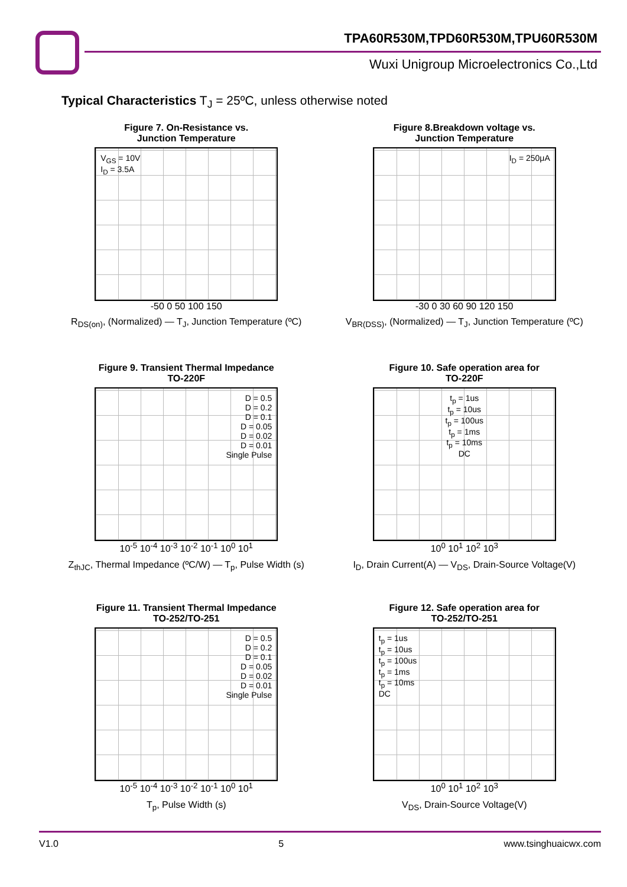TPA60R530M,TPD60R530M,TPU60R530M
Wuxi Unigroup Microelectronics Co.,Ltd
Typical Characteristics T<sub>J</sub> = 25ºC, unless otherwise noted
Figure 7. On-Resistance vs.
Junction Temperature
V<sub>GS</sub> = 10V
I<sub>D</sub> = 3.5A
-50 0 50 100 150
R<sub>DS(on)</sub>, (Normalized) — T<sub>J</sub>, Junction Temperature (ºC)
Figure 8.Breakdown voltage vs.
Junction Temperature
I<sub>D</sub> = 250μA
-30 0 30 60 90 120 150
V<sub>BR(DSS)</sub>, (Normalized) — T<sub>J</sub>, Junction Temperature (ºC)
Figure 9. Transient Thermal Impedance
TO-220F
D = 0.5
D = 0.2
D = 0.1
D = 0.05
D = 0.02
D = 0.01
Single Pulse
10<sup>-5</sup> 10<sup>-4</sup> 10<sup>-3</sup> 10<sup>-2</sup> 10<sup>-1</sup> 10<sup>0</sup> 10<sup>1</sup>
Z<sub>thJC</sub>, Thermal Impedance (ºC/W) — T<sub>p</sub>, Pulse Width (s)
Figure 10. Safe operation area for
TO-220F
t<sub>p</sub> = 1us
t<sub>p</sub> = 10us
t<sub>p</sub> = 100us
t<sub>p</sub> = 1ms
t<sub>p</sub> = 10ms
DC
10<sup>0</sup> 10<sup>1</sup> 10<sup>2</sup> 10<sup>3</sup>
I<sub>D</sub>, Drain Current(A) — V<sub>DS</sub>, Drain-Source Voltage(V)
Figure 11. Transient Thermal Impedance
TO-252/TO-251
D = 0.5
D = 0.2
D = 0.1
D = 0.05
D = 0.02
D = 0.01
Single Pulse
10<sup>-5</sup> 10<sup>-4</sup> 10<sup>-3</sup> 10<sup>-2</sup> 10<sup>-1</sup> 10<sup>0</sup> 10<sup>1</sup>
T<sub>p</sub>, Pulse Width (s)
Figure 12. Safe operation area for
TO-252/TO-251
t<sub>p</sub> = 1us
t<sub>p</sub> = 10us
t<sub>p</sub> = 100us
t<sub>p</sub> = 1ms
t<sub>p</sub> = 10ms
DC
10<sup>0</sup> 10<sup>1</sup> 10<sup>2</sup> 10<sup>3</sup>
V<sub>DS</sub>, Drain-Source Voltage(V)
V1.0 5 www.tsinghuaicwx.com